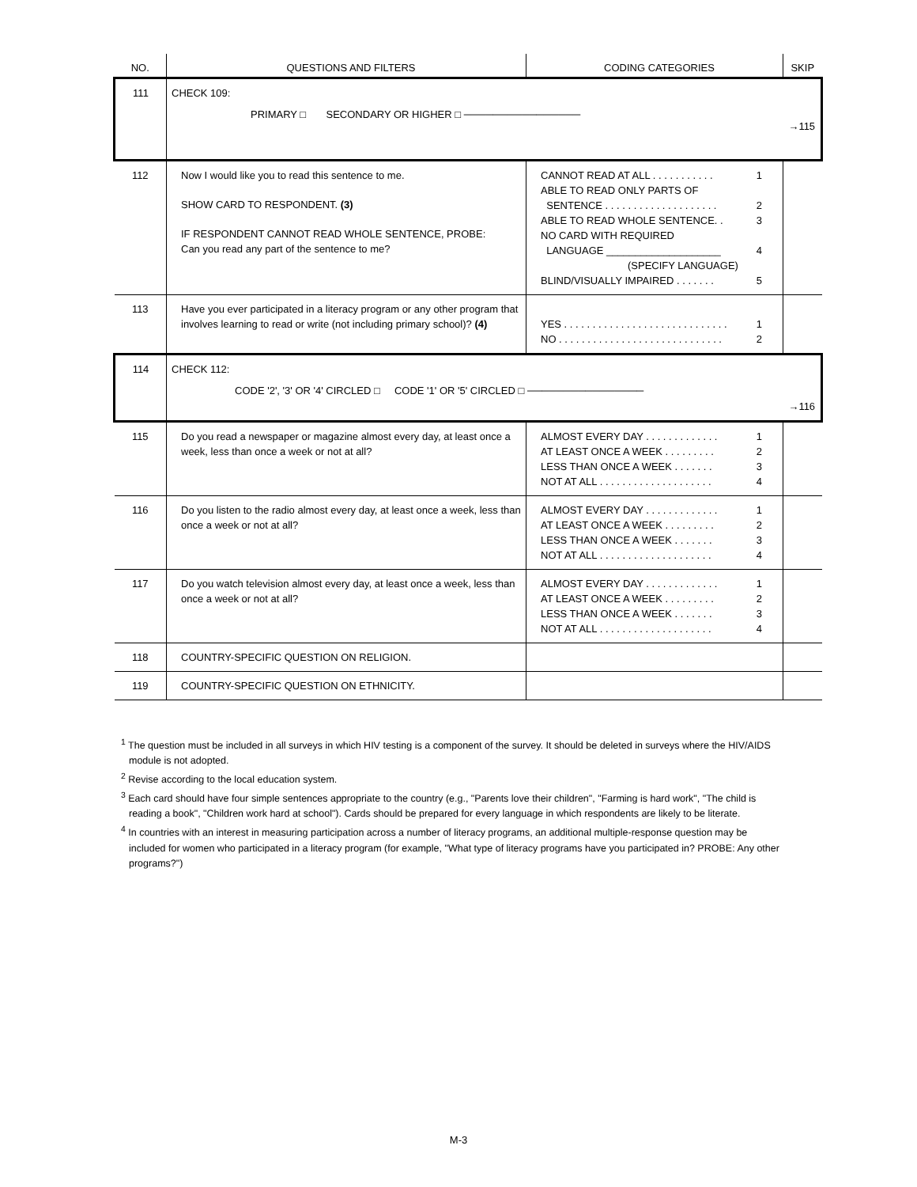| NO. | QUESTIONS AND FILTERS | CODING CATEGORIES | SKIP |
| --- | --- | --- | --- |
| 111 | CHECK 109: PRIMARY □ SECONDARY OR HIGHER □ ──────────────── | | →115 |
| 112 | Now I would like you to read this sentence to me. SHOW CARD TO RESPONDENT. (3) IF RESPONDENT CANNOT READ WHOLE SENTENCE, PROBE: Can you read any part of the sentence to me? | CANNOT READ AT ALL . . . . . . . . . . . 1 ABLE TO READ ONLY PARTS OF SENTENCE . . . . . . . . . . . . . . . . . . . . 2 ABLE TO READ WHOLE SENTENCE. . 3 NO CARD WITH REQUIRED LANGUAGE ____________________ 4 (SPECIFY LANGUAGE) BLIND/VISUALLY IMPAIRED . . . . . . . 5 | |
| 113 | Have you ever participated in a literacy program or any other program that involves learning to read or write (not including primary school)? (4) | YES . . . . . . . . . . . . . . . . . . . . . . . . . . . . . 1 NO . . . . . . . . . . . . . . . . . . . . . . . . . . . . . 2 | |
| 114 | CHECK 112: CODE '2', '3' OR '4' CIRCLED □ CODE '1' OR '5' CIRCLED □ ──────────────── | | →116 |
| 115 | Do you read a newspaper or magazine almost every day, at least once a week, less than once a week or not at all? | ALMOST EVERY DAY . . . . . . . . . . . . . 1 AT LEAST ONCE A WEEK . . . . . . . . . 2 LESS THAN ONCE A WEEK . . . . . . . 3 NOT AT ALL . . . . . . . . . . . . . . . . . . . . 4 | |
| 116 | Do you listen to the radio almost every day, at least once a week, less than once a week or not at all? | ALMOST EVERY DAY . . . . . . . . . . . . . 1 AT LEAST ONCE A WEEK . . . . . . . . . 2 LESS THAN ONCE A WEEK . . . . . . . 3 NOT AT ALL . . . . . . . . . . . . . . . . . . . . 4 | |
| 117 | Do you watch television almost every day, at least once a week, less than once a week or not at all? | ALMOST EVERY DAY . . . . . . . . . . . . . 1 AT LEAST ONCE A WEEK . . . . . . . . . 2 LESS THAN ONCE A WEEK . . . . . . . 3 NOT AT ALL . . . . . . . . . . . . . . . . . . . . 4 | |
| 118 | COUNTRY-SPECIFIC QUESTION ON RELIGION. | | |
| 119 | COUNTRY-SPECIFIC QUESTION ON ETHNICITY. | | |
<sup>1</sup> The question must be included in all surveys in which HIV testing is a component of the survey. It should be deleted in surveys where the HIV/AIDS module is not adopted.
<sup>2</sup> Revise according to the local education system.
<sup>3</sup> Each card should have four simple sentences appropriate to the country (e.g., "Parents love their children", "Farming is hard work", "The child is reading a book", "Children work hard at school"). Cards should be prepared for every language in which respondents are likely to be literate.
<sup>4</sup> In countries with an interest in measuring participation across a number of literacy programs, an additional multiple-response question may be included for women who participated in a literacy program (for example, "What type of literacy programs have you participated in? PROBE: Any other programs?")
M-3